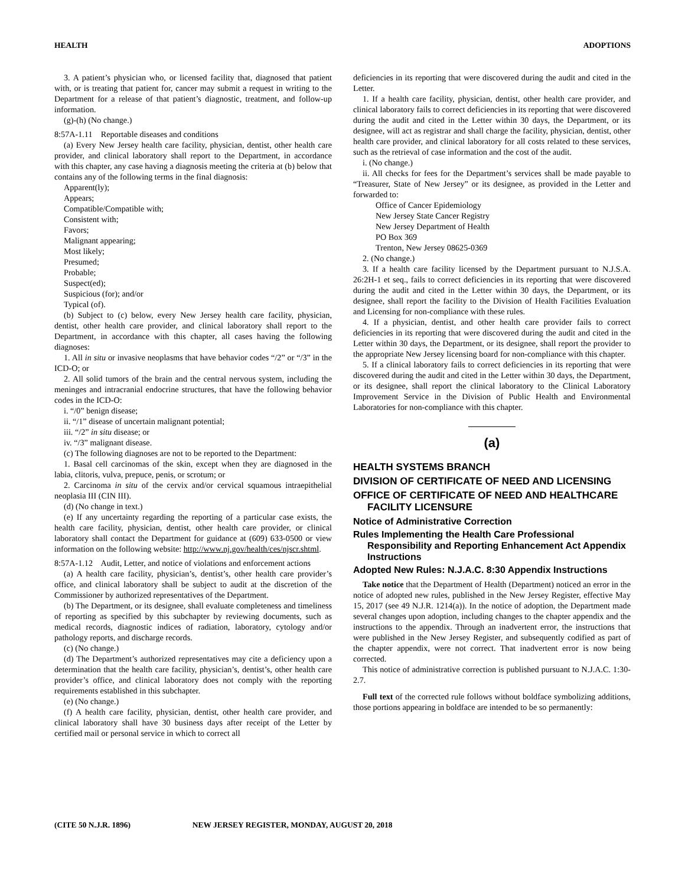HEALTH ADOPTIONS
3. A patient’s physician who, or licensed facility that, diagnosed that patient with, or is treating that patient for, cancer may submit a request in writing to the Department for a release of that patient’s diagnostic, treatment, and follow-up information.
(g)-(h) (No change.)
8:57A-1.11 Reportable diseases and conditions
(a) Every New Jersey health care facility, physician, dentist, other health care provider, and clinical laboratory shall report to the Department, in accordance with this chapter, any case having a diagnosis meeting the criteria at (b) below that contains any of the following terms in the final diagnosis:
Apparent(ly);
Appears;
Compatible/Compatible with;
Consistent with;
Favors;
Malignant appearing;
Most likely;
Presumed;
Probable;
Suspect(ed);
Suspicious (for); and/or
Typical (of).
(b) Subject to (c) below, every New Jersey health care facility, physician, dentist, other health care provider, and clinical laboratory shall report to the Department, in accordance with this chapter, all cases having the following diagnoses:
1. All in situ or invasive neoplasms that have behavior codes “/2” or “/3” in the ICD-O; or
2. All solid tumors of the brain and the central nervous system, including the meninges and intracranial endocrine structures, that have the following behavior codes in the ICD-O:
i. “/0” benign disease;
ii. “/1” disease of uncertain malignant potential;
iii. “/2” in situ disease; or
iv. “/3” malignant disease.
(c) The following diagnoses are not to be reported to the Department:
1. Basal cell carcinomas of the skin, except when they are diagnosed in the labia, clitoris, vulva, prepuce, penis, or scrotum; or
2. Carcinoma in situ of the cervix and/or cervical squamous intraepithelial neoplasia III (CIN III).
(d) (No change in text.)
(e) If any uncertainty regarding the reporting of a particular case exists, the health care facility, physician, dentist, other health care provider, or clinical laboratory shall contact the Department for guidance at (609) 633-0500 or view information on the following website: http://www.nj.gov/health/ces/njscr.shtml.
8:57A-1.12 Audit, Letter, and notice of violations and enforcement actions
(a) A health care facility, physician’s, dentist’s, other health care provider’s office, and clinical laboratory shall be subject to audit at the discretion of the Commissioner by authorized representatives of the Department.
(b) The Department, or its designee, shall evaluate completeness and timeliness of reporting as specified by this subchapter by reviewing documents, such as medical records, diagnostic indices of radiation, laboratory, cytology and/or pathology reports, and discharge records.
(c) (No change.)
(d) The Department’s authorized representatives may cite a deficiency upon a determination that the health care facility, physician’s, dentist’s, other health care provider’s office, and clinical laboratory does not comply with the reporting requirements established in this subchapter.
(e) (No change.)
(f) A health care facility, physician, dentist, other health care provider, and clinical laboratory shall have 30 business days after receipt of the Letter by certified mail or personal service in which to correct all
deficiencies in its reporting that were discovered during the audit and cited in the Letter.
1. If a health care facility, physician, dentist, other health care provider, and clinical laboratory fails to correct deficiencies in its reporting that were discovered during the audit and cited in the Letter within 30 days, the Department, or its designee, will act as registrar and shall charge the facility, physician, dentist, other health care provider, and clinical laboratory for all costs related to these services, such as the retrieval of case information and the cost of the audit.
i. (No change.)
ii. All checks for fees for the Department’s services shall be made payable to “Treasurer, State of New Jersey” or its designee, as provided in the Letter and forwarded to:
Office of Cancer Epidemiology
New Jersey State Cancer Registry
New Jersey Department of Health
PO Box 369
Trenton, New Jersey 08625-0369
2. (No change.)
3. If a health care facility licensed by the Department pursuant to N.J.S.A. 26:2H-1 et seq., fails to correct deficiencies in its reporting that were discovered during the audit and cited in the Letter within 30 days, the Department, or its designee, shall report the facility to the Division of Health Facilities Evaluation and Licensing for non-compliance with these rules.
4. If a physician, dentist, and other health care provider fails to correct deficiencies in its reporting that were discovered during the audit and cited in the Letter within 30 days, the Department, or its designee, shall report the provider to the appropriate New Jersey licensing board for non-compliance with this chapter.
5. If a clinical laboratory fails to correct deficiencies in its reporting that were discovered during the audit and cited in the Letter within 30 days, the Department, or its designee, shall report the clinical laboratory to the Clinical Laboratory Improvement Service in the Division of Public Health and Environmental Laboratories for non-compliance with this chapter.
(a)
HEALTH SYSTEMS BRANCH
DIVISION OF CERTIFICATE OF NEED AND LICENSING
OFFICE OF CERTIFICATE OF NEED AND HEALTHCARE FACILITY LICENSURE
Notice of Administrative Correction
Rules Implementing the Health Care Professional Responsibility and Reporting Enhancement Act Appendix Instructions
Adopted New Rules: N.J.A.C. 8:30 Appendix Instructions
Take notice that the Department of Health (Department) noticed an error in the notice of adopted new rules, published in the New Jersey Register, effective May 15, 2017 (see 49 N.J.R. 1214(a)). In the notice of adoption, the Department made several changes upon adoption, including changes to the chapter appendix and the instructions to the appendix. Through an inadvertent error, the instructions that were published in the New Jersey Register, and subsequently codified as part of the chapter appendix, were not correct. That inadvertent error is now being corrected.
This notice of administrative correction is published pursuant to N.J.A.C. 1:30-2.7.
Full text of the corrected rule follows without boldface symbolizing additions, those portions appearing in boldface are intended to be so permanently:
(CITE 50 N.J.R. 1896) NEW JERSEY REGISTER, MONDAY, AUGUST 20, 2018